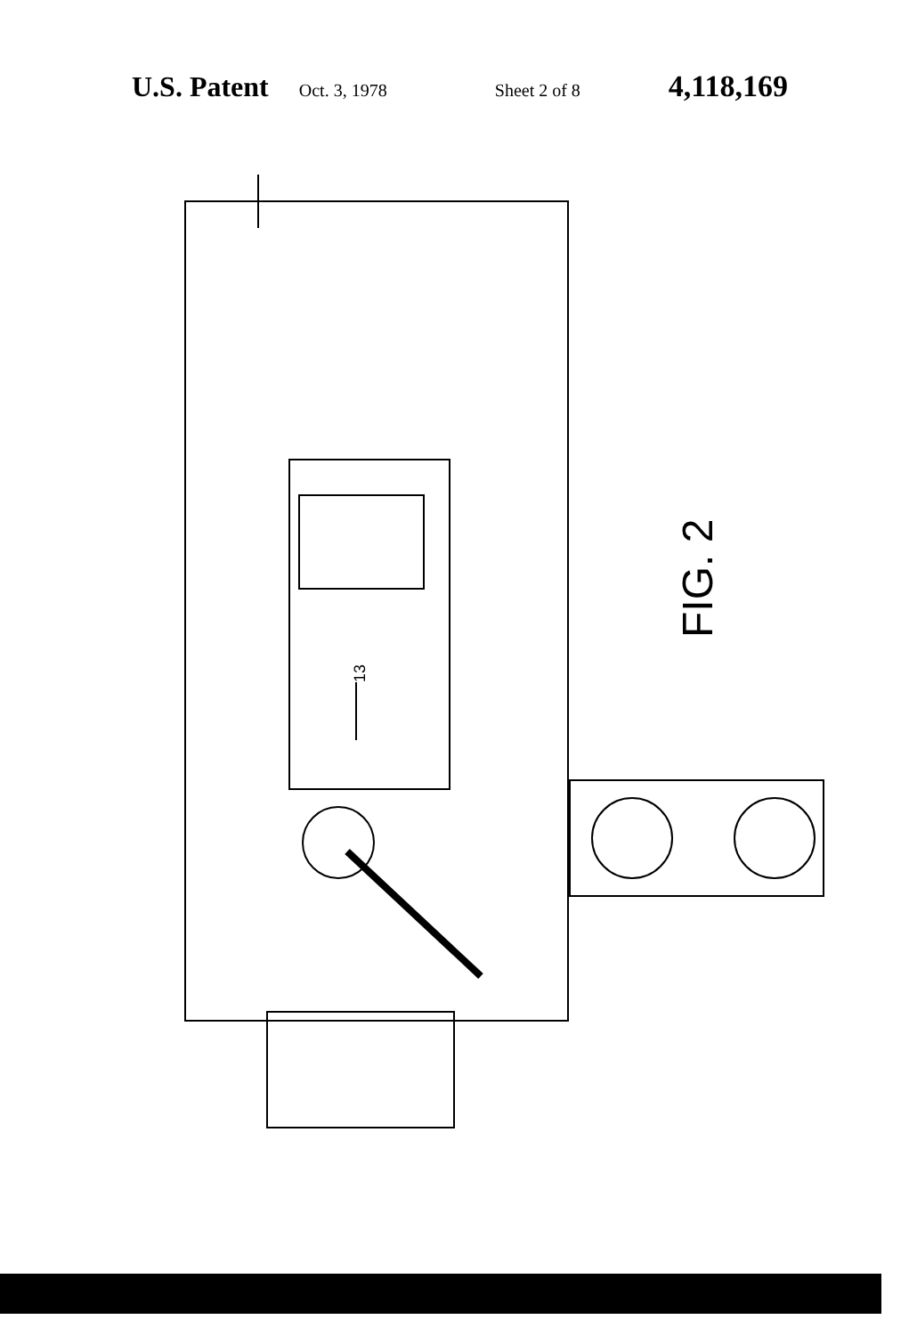U.S. Patent Oct. 3, 1978 Sheet 2 of 8 4,118,169
FIG. 2
13
2 10 97 98 99 100 96 94 83 168 44 50 46 51 108 45 41 48 52 53 107 108' 104 105 85 82 84 87 54 166 86 106 160 161 132 131 167 16 130 124 122 125 121 165 120 110 119 170 190 173 115 111 1 3 3